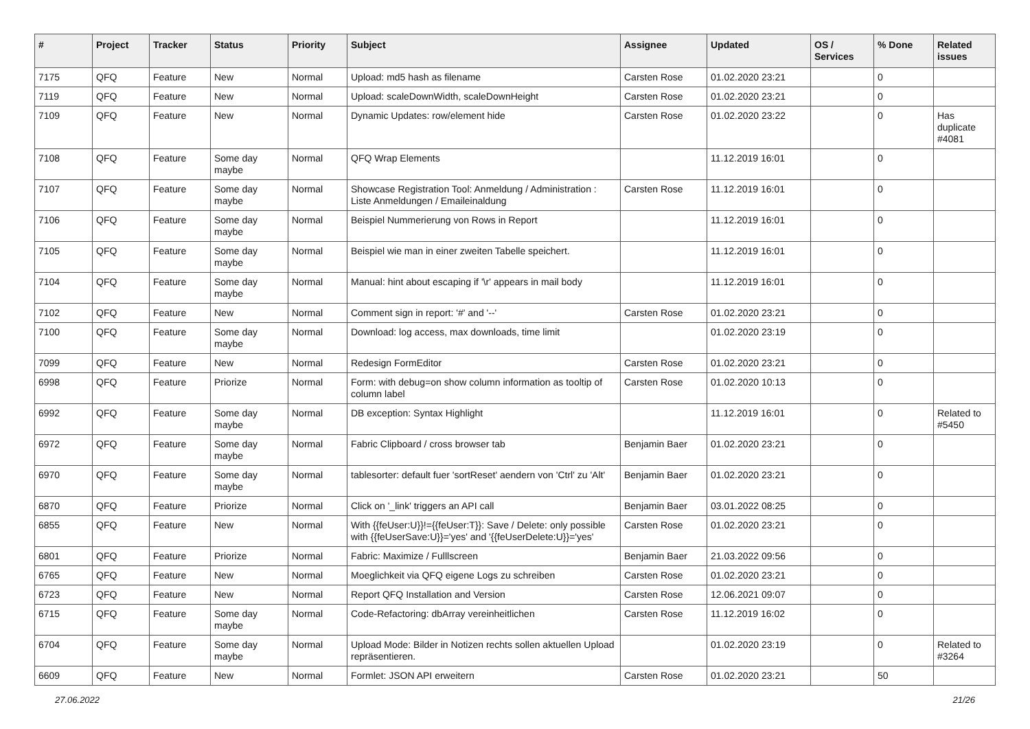| # | Project | Tracker | Status | Priority | Subject | Assignee | Updated | OS / Services | % Done | Related issues |
| --- | --- | --- | --- | --- | --- | --- | --- | --- | --- | --- |
| 7175 | QFQ | Feature | New | Normal | Upload: md5 hash as filename | Carsten Rose | 01.02.2020 23:21 | | 0 | |
| 7119 | QFQ | Feature | New | Normal | Upload: scaleDownWidth, scaleDownHeight | Carsten Rose | 01.02.2020 23:21 | | 0 | |
| 7109 | QFQ | Feature | New | Normal | Dynamic Updates: row/element hide | Carsten Rose | 01.02.2020 23:22 | | 0 | Has duplicate #4081 |
| 7108 | QFQ | Feature | Some day maybe | Normal | QFQ Wrap Elements | | 11.12.2019 16:01 | | 0 | |
| 7107 | QFQ | Feature | Some day maybe | Normal | Showcase Registration Tool: Anmeldung / Administration : Liste Anmeldungen / Emaileinaldung | Carsten Rose | 11.12.2019 16:01 | | 0 | |
| 7106 | QFQ | Feature | Some day maybe | Normal | Beispiel Nummerierung von Rows in Report | | 11.12.2019 16:01 | | 0 | |
| 7105 | QFQ | Feature | Some day maybe | Normal | Beispiel wie man in einer zweiten Tabelle speichert. | | 11.12.2019 16:01 | | 0 | |
| 7104 | QFQ | Feature | Some day maybe | Normal | Manual: hint about escaping if '\r' appears in mail body | | 11.12.2019 16:01 | | 0 | |
| 7102 | QFQ | Feature | New | Normal | Comment sign in report: '#' and '--' | Carsten Rose | 01.02.2020 23:21 | | 0 | |
| 7100 | QFQ | Feature | Some day maybe | Normal | Download: log access, max downloads, time limit | | 01.02.2020 23:19 | | 0 | |
| 7099 | QFQ | Feature | New | Normal | Redesign FormEditor | Carsten Rose | 01.02.2020 23:21 | | 0 | |
| 6998 | QFQ | Feature | Priorize | Normal | Form: with debug=on show column information as tooltip of column label | Carsten Rose | 01.02.2020 10:13 | | 0 | |
| 6992 | QFQ | Feature | Some day maybe | Normal | DB exception: Syntax Highlight | | 11.12.2019 16:01 | | 0 | Related to #5450 |
| 6972 | QFQ | Feature | Some day maybe | Normal | Fabric Clipboard / cross browser tab | Benjamin Baer | 01.02.2020 23:21 | | 0 | |
| 6970 | QFQ | Feature | Some day maybe | Normal | tablesorter: default fuer 'sortReset' aendern von 'Ctrl' zu 'Alt' | Benjamin Baer | 01.02.2020 23:21 | | 0 | |
| 6870 | QFQ | Feature | Priorize | Normal | Click on '_link' triggers an API call | Benjamin Baer | 03.01.2022 08:25 | | 0 | |
| 6855 | QFQ | Feature | New | Normal | With {{feUser:U}}!={{feUser:T}}: Save / Delete: only possible with {{feUserSave:U}}='yes' and '{{feUserDelete:U}}='yes' | Carsten Rose | 01.02.2020 23:21 | | 0 | |
| 6801 | QFQ | Feature | Priorize | Normal | Fabric: Maximize / Fulllscreen | Benjamin Baer | 21.03.2022 09:56 | | 0 | |
| 6765 | QFQ | Feature | New | Normal | Moeglichkeit via QFQ eigene Logs zu schreiben | Carsten Rose | 01.02.2020 23:21 | | 0 | |
| 6723 | QFQ | Feature | New | Normal | Report QFQ Installation and Version | Carsten Rose | 12.06.2021 09:07 | | 0 | |
| 6715 | QFQ | Feature | Some day maybe | Normal | Code-Refactoring: dbArray vereinheitlichen | Carsten Rose | 11.12.2019 16:02 | | 0 | |
| 6704 | QFQ | Feature | Some day maybe | Normal | Upload Mode: Bilder in Notizen rechts sollen aktuellen Upload repräsentieren. | | 01.02.2020 23:19 | | 0 | Related to #3264 |
| 6609 | QFQ | Feature | New | Normal | Formlet: JSON API erweitern | Carsten Rose | 01.02.2020 23:21 | | 50 | |
27.06.2022 21/26